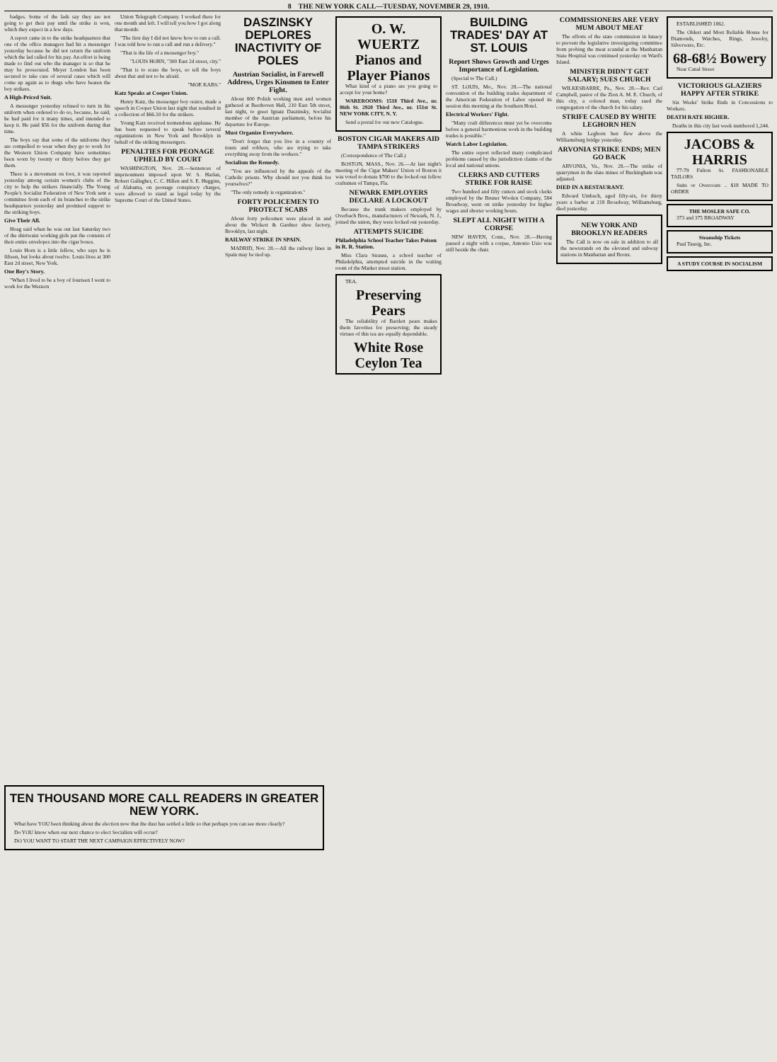8 THE NEW YORK CALL—TUESDAY, NOVEMBER 29, 1910.
badges. Some of the lads say they are not going to get their pay until the strike is won, which they expect in a few days.
A report came in to the strike headquarters that one of the office managers had hit a messenger yesterday because he did not return the uniform which the lad called for his pay. An effort is being made to find out who the manager is so that he may be prosecuted. Meyer London has been secured to take care of several cases which will come up again as to thugs who have beaten the boy strikers.
A High-Priced Suit.
A messenger yesterday refused to turn in his uniform when ordered to do so, because, he said, he had paid for it many times, and intended to keep it. He paid $56 for the uniform during that time.
The boys say that some of the uniforms they are compelled to wear when they go to work for the Western Union Company have sometimes been worn by twenty or thirty before they get them.
There is a movement on foot, it was reported yesterday among certain women's clubs of the city to help the strikers financially. The Young People's Socialist Federation of New York sent a committee from each of its branches to the strike headquarters yesterday and promised support to the striking boys.
Give Their All.
Hoag said when he was out last Saturday two of the shirtwaist working girls put the contents of their entire envelopes into the cigar boxes.
Louis Horn is a little fellow, who says he is fifteen, but looks about twelve. Louis lives at 300 East 2d street, New York.
One Boy's Story.
"When I lived to be a boy of fourteen I went to work for the Western
Union Telegraph Company. I worked there for one month and left. I will tell you how I got along that month:
"The first day I did not know how to run a call. I was told how to run a call and run a delivery."
"That is the life of a messenger boy."
"LOUIS HORN, "300 East 2d street, city."
"That is to scare the boys, so tell the boys about that and not to be afraid.
"MOE KABS."
Katz Speaks at Cooper Union.
Henry Katz, the messenger boy orator, made a speech in Cooper Union last night that resulted in a collection of $66.10 for the strikers.
Young Katz received tremendous applause. He has been requested to speak before several organizations in New York and Brooklyn in behalf of the striking messengers.
PENALTIES FOR PEONAGE UPHELD BY COURT
WASHINGTON, Nov. 28.—Sentences of imprisonment imposed upon W. S. Harlan, Robert Gallagher, C. C. Hillen and S. E. Huggins, of Alabama, on peonage conspiracy charges, were allowed to stand as legal today by the Supreme Court of the United States.
DASZINSKY DEPLORES INACTIVITY OF POLES
Austrian Socialist, in Farewell Address, Urges Kinsmen to Enter Fight.
About 800 Polish working men and women gathered at Beethoven Hall, 210 East 5th street, last night, to greet Ignatz Daszinsky, Socialist member of the Austrian parliament, before his departure for Europe.
Must Organize Everywhere.
"Don't forget that you live in a country of trusts and robbers, who are trying to take everything away from the workers."
Socialism the Remedy.
"You are influenced by the appeals of the Catholic priests. Why should not you think for yourselves?"
"The only remedy is organization."
FORTY POLICEMEN TO PROTECT SCABS
About forty policemen were placed in and about the Wickert & Gardner shoe factory, Brooklyn, last night.
RAILWAY STRIKE IN SPAIN.
MADRID, Nov. 28.—All the railway lines in Spain may be tied up.
O. W. WUERTZ
Pianos and Player Pianos
What kind of a piano are you going to accept for your home?
WAREROOMS: 1518 Third Ave., nr. 86th St. 2920 Third Ave., nr. 151st St. NEW YORK CITY, N. Y.
Send a postal for our new Catalogue.
BOSTON CIGAR MAKERS AID TAMPA STRIKERS
(Correspondence of The Call.)
BOSTON, MASS., Nov. 26.—At last night's meeting of the Cigar Makers' Union of Boston it was voted to donate $700 to the locked out fellow craftsmen of Tampa, Fla.
NEWARK EMPLOYERS DECLARE A LOCKOUT
Because the trunk makers employed by Overbach Bros., manufacturers of Newark, N. J., joined the union, they were locked out yesterday.
ATTEMPTS SUICIDE
Philadelphia School Teacher Takes Poison in R. R. Station.
Miss Clara Strauss, a school teacher of Philadelphia, attempted suicide in the waiting room of the Market street station.
TEA.
Preserving Pears
The reliability of Bartlett pears makes them favorites for preserving; the steady virtues of this tea are equally dependable.
White Rose Ceylon Tea
BUILDING TRADES' DAY AT ST. LOUIS
Report Shows Growth and Urges Importance of Legislation.
(Special to The Call.)
ST. LOUIS, Mo., Nov. 28.—The national convention of the building trades department of the American Federation of Labor opened its session this morning at the Southern Hotel.
Electrical Workers' Fight.
"Many craft differences must yet be overcome before a general harmonious work in the building trades is possible."
Watch Labor Legislation.
The entire report reflected many complicated problems caused by the jurisdiction claims of the local and national unions.
CLERKS AND CUTTERS STRIKE FOR RAISE
Two hundred and fifty cutters and stock clerks employed by the Bruner Woolen Company, 584 Broadway, went on strike yesterday for higher wages and shorter working hours.
SLEPT ALL NIGHT WITH A CORPSE
NEW HAVEN, Conn., Nov. 28.—Having passed a night with a corpse, Antonio Usio was still beside the chair.
COMMISSIONERS ARE VERY MUM ABOUT MEAT
The efforts of the state commission in lunacy to prevent the legislative investigating committee from probing the meat scandal at the Manhattan State Hospital was continued yesterday on Ward's Island.
MINISTER DIDN'T GET SALARY; SUES CHURCH
WILKESBARRE, Pa., Nov. 28.—Rev. Carl Campbell, pastor of the Zion A. M. E. Church, of this city, a colored man, today sued the congregation of the church for his salary.
STRIFE CAUSED BY WHITE LEGHORN HEN
A white Leghorn hen flew above the Williamsburg bridge yesterday.
ARVONIA STRIKE ENDS; MEN GO BACK
ARVONIA, Va., Nov. 28.—The strike of quarrymen in the slate mines of Buckingham was adjusted.
DIED IN A RESTAURANT.
Edward Umbach, aged fifty-six, for thirty years a barber at 218 Broadway, Williamsburg, died yesterday.
NEW YORK AND BROOKLYN READERS
The Call is now on sale in addition to all the newsstands on the elevated and subway stations in Manhattan and Bronx.
ESTABLISHED 1862.
The Oldest and Most Reliable House for Diamonds, Watches, Rings, Jewelry, Silverware, Etc.
68-68½ Bowery
Near Canal Street
VICTORIOUS GLAZIERS HAPPY AFTER STRIKE
Six Weeks' Strike Ends in Concessions to Workers.
DEATH RATE HIGHER.
Deaths in this city last week numbered 1,244.
JACOBS & HARRIS
77-79 Fulton St. FASHIONABLE TAILORS
Suits or Overcoats .. $18 MADE TO ORDER
THE MOSLER SAFE CO.
373 and 375 BROADWAY
Steamship Tickets
Paul Tausig, Inc.
A STUDY COURSE IN SOCIALISM
TEN THOUSAND MORE CALL READERS IN GREATER NEW YORK.
What have YOU been thinking about the election now that the dust has settled a little so that perhaps you can see more clearly?
Do YOU know when our next chance to elect Socialists will occur?
DO YOU WANT TO START THE NEXT CAMPAIGN EFFECTIVELY NOW?